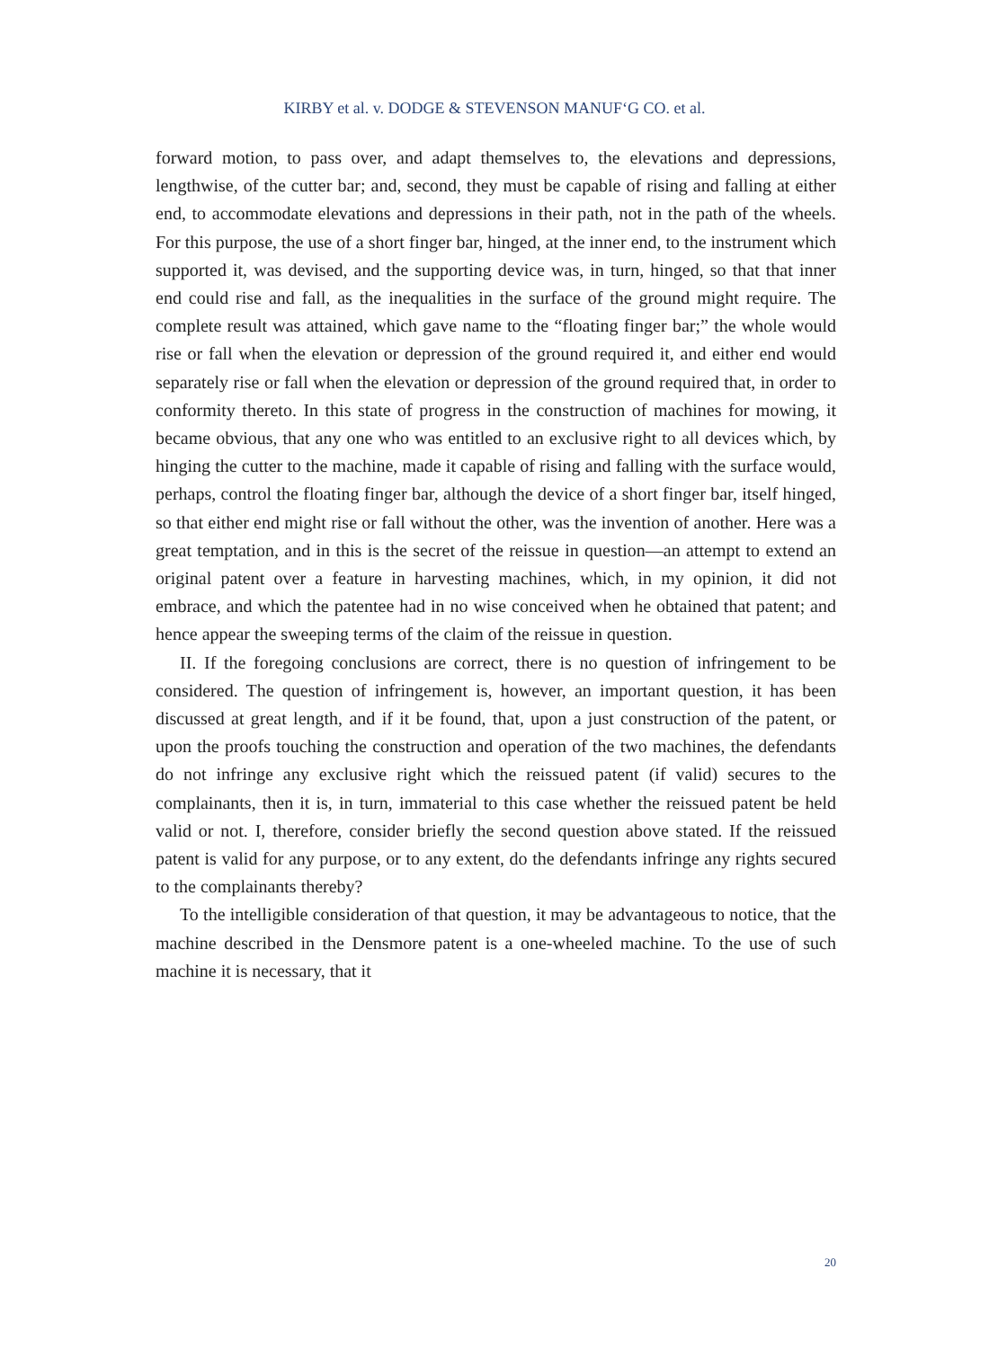KIRBY et al. v. DODGE & STEVENSON MANUF‘G CO. et al.
forward motion, to pass over, and adapt themselves to, the elevations and depressions, lengthwise, of the cutter bar; and, second, they must be capable of rising and falling at either end, to accommodate elevations and depressions in their path, not in the path of the wheels. For this purpose, the use of a short finger bar, hinged, at the inner end, to the instrument which supported it, was devised, and the supporting device was, in turn, hinged, so that that inner end could rise and fall, as the inequalities in the surface of the ground might require. The complete result was attained, which gave name to the “floating finger bar;” the whole would rise or fall when the elevation or depression of the ground required it, and either end would separately rise or fall when the elevation or depression of the ground required that, in order to conformity thereto. In this state of progress in the construction of machines for mowing, it became obvious, that any one who was entitled to an exclusive right to all devices which, by hinging the cutter to the machine, made it capable of rising and falling with the surface would, perhaps, control the floating finger bar, although the device of a short finger bar, itself hinged, so that either end might rise or fall without the other, was the invention of another. Here was a great temptation, and in this is the secret of the reissue in question—an attempt to extend an original patent over a feature in harvesting machines, which, in my opinion, it did not embrace, and which the patentee had in no wise conceived when he obtained that patent; and hence appear the sweeping terms of the claim of the reissue in question.
II. If the foregoing conclusions are correct, there is no question of infringement to be considered. The question of infringement is, however, an important question, it has been discussed at great length, and if it be found, that, upon a just construction of the patent, or upon the proofs touching the construction and operation of the two machines, the defendants do not infringe any exclusive right which the reissued patent (if valid) secures to the complainants, then it is, in turn, immaterial to this case whether the reissued patent be held valid or not. I, therefore, consider briefly the second question above stated. If the reissued patent is valid for any purpose, or to any extent, do the defendants infringe any rights secured to the complainants thereby?
To the intelligible consideration of that question, it may be advantageous to notice, that the machine described in the Densmore patent is a one-wheeled machine. To the use of such machine it is necessary, that it
20